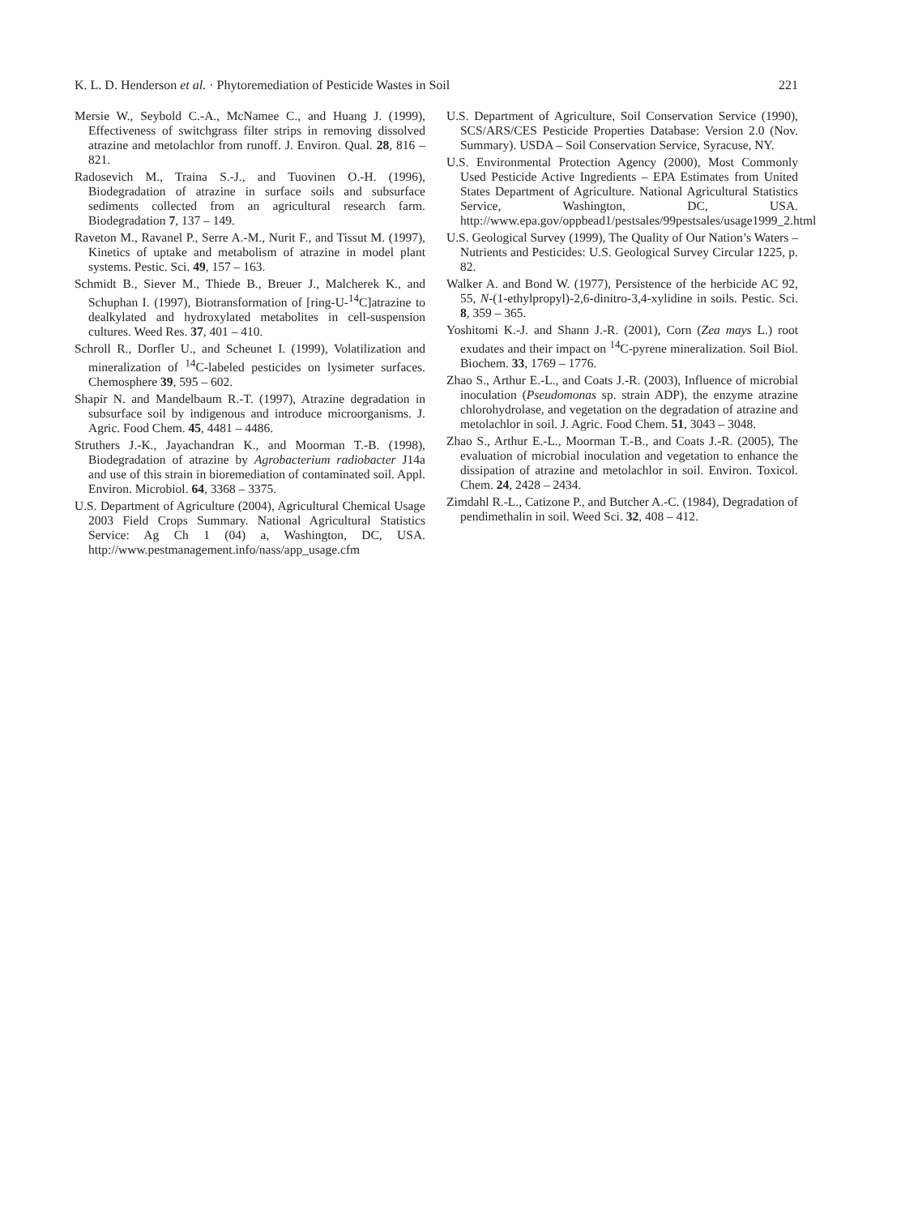K. L. D. Henderson et al. · Phytoremediation of Pesticide Wastes in Soil 221
Mersie W., Seybold C.-A., McNamee C., and Huang J. (1999), Effectiveness of switchgrass filter strips in removing dissolved atrazine and metolachlor from runoff. J. Environ. Qual. 28, 816 – 821.
Radosevich M., Traina S.-J., and Tuovinen O.-H. (1996), Biodegradation of atrazine in surface soils and subsurface sediments collected from an agricultural research farm. Biodegradation 7, 137 – 149.
Raveton M., Ravanel P., Serre A.-M., Nurit F., and Tissut M. (1997), Kinetics of uptake and metabolism of atrazine in model plant systems. Pestic. Sci. 49, 157 – 163.
Schmidt B., Siever M., Thiede B., Breuer J., Malcherek K., and Schuphan I. (1997), Biotransformation of [ring-U-<sup>14</sup>C]atrazine to dealkylated and hydroxylated metabolites in cell-suspension cultures. Weed Res. 37, 401 – 410.
Schroll R., Dorfler U., and Scheunet I. (1999), Volatilization and mineralization of <sup>14</sup>C-labeled pesticides on lysimeter surfaces. Chemosphere 39, 595 – 602.
Shapir N. and Mandelbaum R.-T. (1997), Atrazine degradation in subsurface soil by indigenous and introduce microorganisms. J. Agric. Food Chem. 45, 4481 – 4486.
Struthers J.-K., Jayachandran K., and Moorman T.-B. (1998), Biodegradation of atrazine by Agrobacterium radiobacter J14a and use of this strain in bioremediation of contaminated soil. Appl. Environ. Microbiol. 64, 3368 – 3375.
U.S. Department of Agriculture (2004), Agricultural Chemical Usage 2003 Field Crops Summary. National Agricultural Statistics Service: Ag Ch 1 (04) a, Washington, DC, USA. http://www.pestmanagement.info/nass/app_usage.cfm
U.S. Department of Agriculture, Soil Conservation Service (1990), SCS/ARS/CES Pesticide Properties Database: Version 2.0 (Nov. Summary). USDA – Soil Conservation Service, Syracuse, NY.
U.S. Environmental Protection Agency (2000), Most Commonly Used Pesticide Active Ingredients – EPA Estimates from United States Department of Agriculture. National Agricultural Statistics Service, Washington, DC, USA. http://www.epa.gov/oppbead1/pestsales/99pestsales/usage1999_2.html
U.S. Geological Survey (1999), The Quality of Our Nation’s Waters – Nutrients and Pesticides: U.S. Geological Survey Circular 1225, p. 82.
Walker A. and Bond W. (1977), Persistence of the herbicide AC 92, 55, N-(1-ethylpropyl)-2,6-dinitro-3,4-xylidine in soils. Pestic. Sci. 8, 359 – 365.
Yoshitomi K.-J. and Shann J.-R. (2001), Corn (Zea mays L.) root exudates and their impact on <sup>14</sup>C-pyrene mineralization. Soil Biol. Biochem. 33, 1769 – 1776.
Zhao S., Arthur E.-L., and Coats J.-R. (2003), Influence of microbial inoculation (Pseudomonas sp. strain ADP), the enzyme atrazine chlorohydrolase, and vegetation on the degradation of atrazine and metolachlor in soil. J. Agric. Food Chem. 51, 3043 – 3048.
Zhao S., Arthur E.-L., Moorman T.-B., and Coats J.-R. (2005), The evaluation of microbial inoculation and vegetation to enhance the dissipation of atrazine and metolachlor in soil. Environ. Toxicol. Chem. 24, 2428 – 2434.
Zimdahl R.-L., Catizone P., and Butcher A.-C. (1984), Degradation of pendimethalin in soil. Weed Sci. 32, 408 – 412.